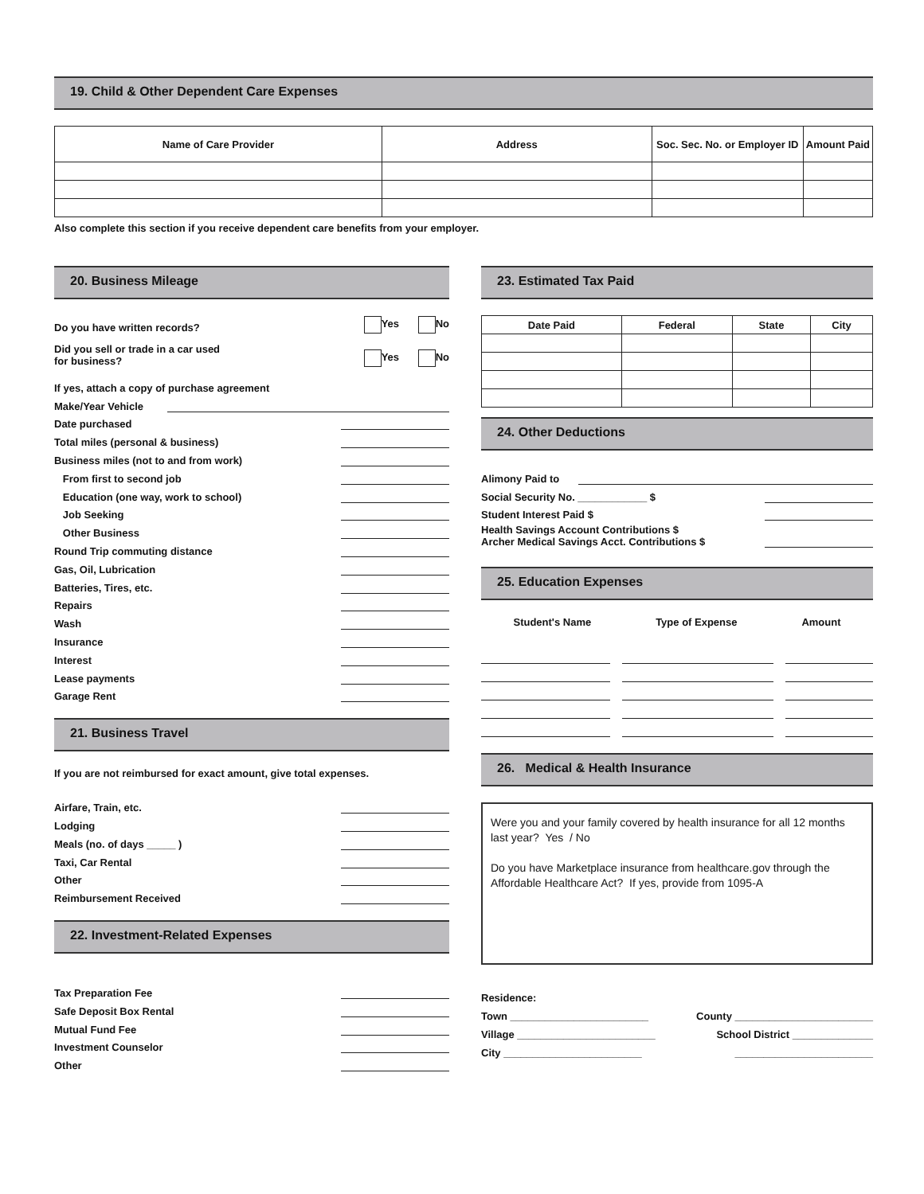19. Child & Other Dependent Care Expenses
| Name of Care Provider | Address | Soc. Sec. No. or Employer ID | Amount Paid |
| --- | --- | --- | --- |
Also complete this section if you receive dependent care benefits from your employer.
20. Business Mileage
Do you have written records? Yes No
Did you sell or trade in a car used
for business? Yes No
If yes, attach a copy of purchase agreement
Make/Year Vehicle
Date purchased
Total miles (personal & business)
Business miles (not to and from work)
From first to second job
Education (one way, work to school)
Job Seeking
Other Business
Round Trip commuting distance
Gas, Oil, Lubrication
Batteries, Tires, etc.
Repairs
Wash
Insurance
Interest
Lease payments
Garage Rent
21. Business Travel
If you are not reimbursed for exact amount, give total expenses.
Airfare, Train, etc.
Lodging
Meals (no. of days _____ )
Taxi, Car Rental
Other
Reimbursement Received
22. Investment-Related Expenses
Tax Preparation Fee
Safe Deposit Box Rental
Mutual Fund Fee
Investment Counselor
Other
23. Estimated Tax Paid
| Date Paid | Federal | State | City |
| --- | --- | --- | --- |
24. Other Deductions
Alimony Paid to
Social Security No. ____________ $
Student Interest Paid $
Health Savings Account Contributions $
Archer Medical Savings Acct. Contributions $
25. Education Expenses
Student's Name Type of Expense Amount
26. Medical & Health Insurance
Were you and your family covered by health insurance for all 12 months last year? Yes / No
Do you have Marketplace insurance from healthcare.gov through the Affordable Healthcare Act? If yes, provide from 1095-A
Residence:
Town ________________________ County ________________________
Village ________________________ School District ______________
City ________________________ ________________________